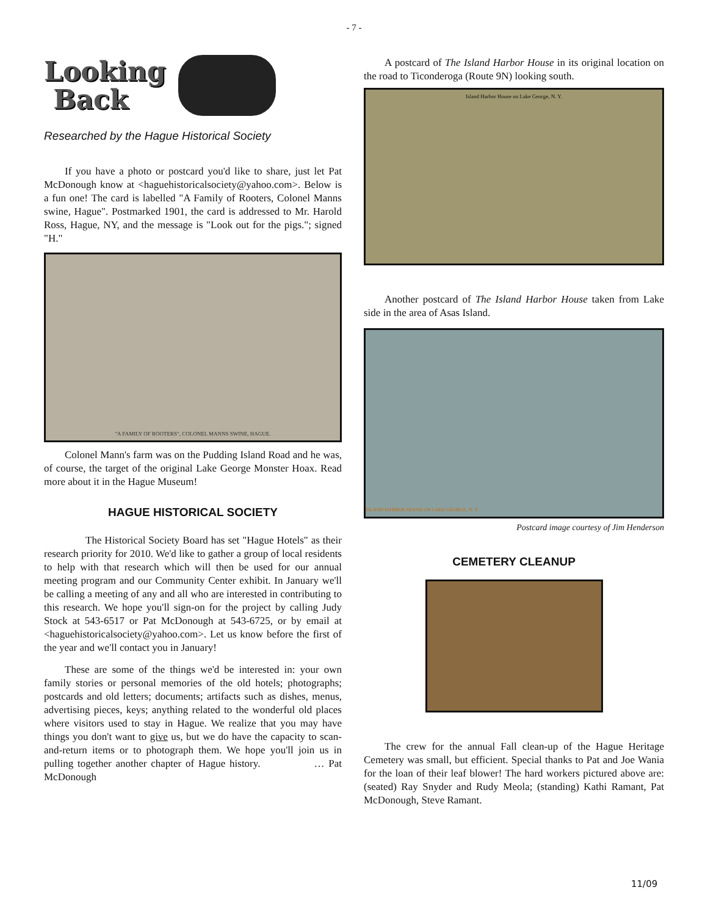- 7 -
Looking
Back
Researched by the Hague Historical Society
If you have a photo or postcard you'd like to share, just let Pat McDonough know at <haguehistoricalsociety@yahoo.com>. Below is a fun one! The card is labelled "A Family of Rooters, Colonel Manns swine, Hague". Postmarked 1901, the card is addressed to Mr. Harold Ross, Hague, NY, and the message is "Look out for the pigs."; signed "H."
"A FAMILY OF ROOTERS", COLONEL MANNS SWINE, HAGUE.
Colonel Mann's farm was on the Pudding Island Road and he was, of course, the target of the original Lake George Monster Hoax. Read more about it in the Hague Museum!
HAGUE HISTORICAL SOCIETY
The Historical Society Board has set "Hague Hotels" as their research priority for 2010. We'd like to gather a group of local residents to help with that research which will then be used for our annual meeting program and our Community Center exhibit. In January we'll be calling a meeting of any and all who are interested in contributing to this research. We hope you'll sign-on for the project by calling Judy Stock at 543-6517 or Pat McDonough at 543-6725, or by email at <haguehistoricalsociety@yahoo.com>. Let us know before the first of the year and we'll contact you in January!
These are some of the things we'd be interested in: your own family stories or personal memories of the old hotels; photographs; postcards and old letters; documents; artifacts such as dishes, menus, advertising pieces, keys; anything related to the wonderful old places where visitors used to stay in Hague. We realize that you may have things you don't want to give us, but we do have the capacity to scan-and-return items or to photograph them. We hope you'll join us in pulling together another chapter of Hague history. … Pat McDonough
A postcard of The Island Harbor House in its original location on the road to Ticonderoga (Route 9N) looking south.
Island Harbor House on Lake George, N. Y.
Another postcard of The Island Harbor House taken from Lake side in the area of Asas Island.
ISLAND HARBOR HOUSE ON LAKE GEORGE, N. Y.
Postcard image courtesy of Jim Henderson
CEMETERY CLEANUP
The crew for the annual Fall clean-up of the Hague Heritage Cemetery was small, but efficient. Special thanks to Pat and Joe Wania for the loan of their leaf blower! The hard workers pictured above are: (seated) Ray Snyder and Rudy Meola; (standing) Kathi Ramant, Pat McDonough, Steve Ramant.
11/09